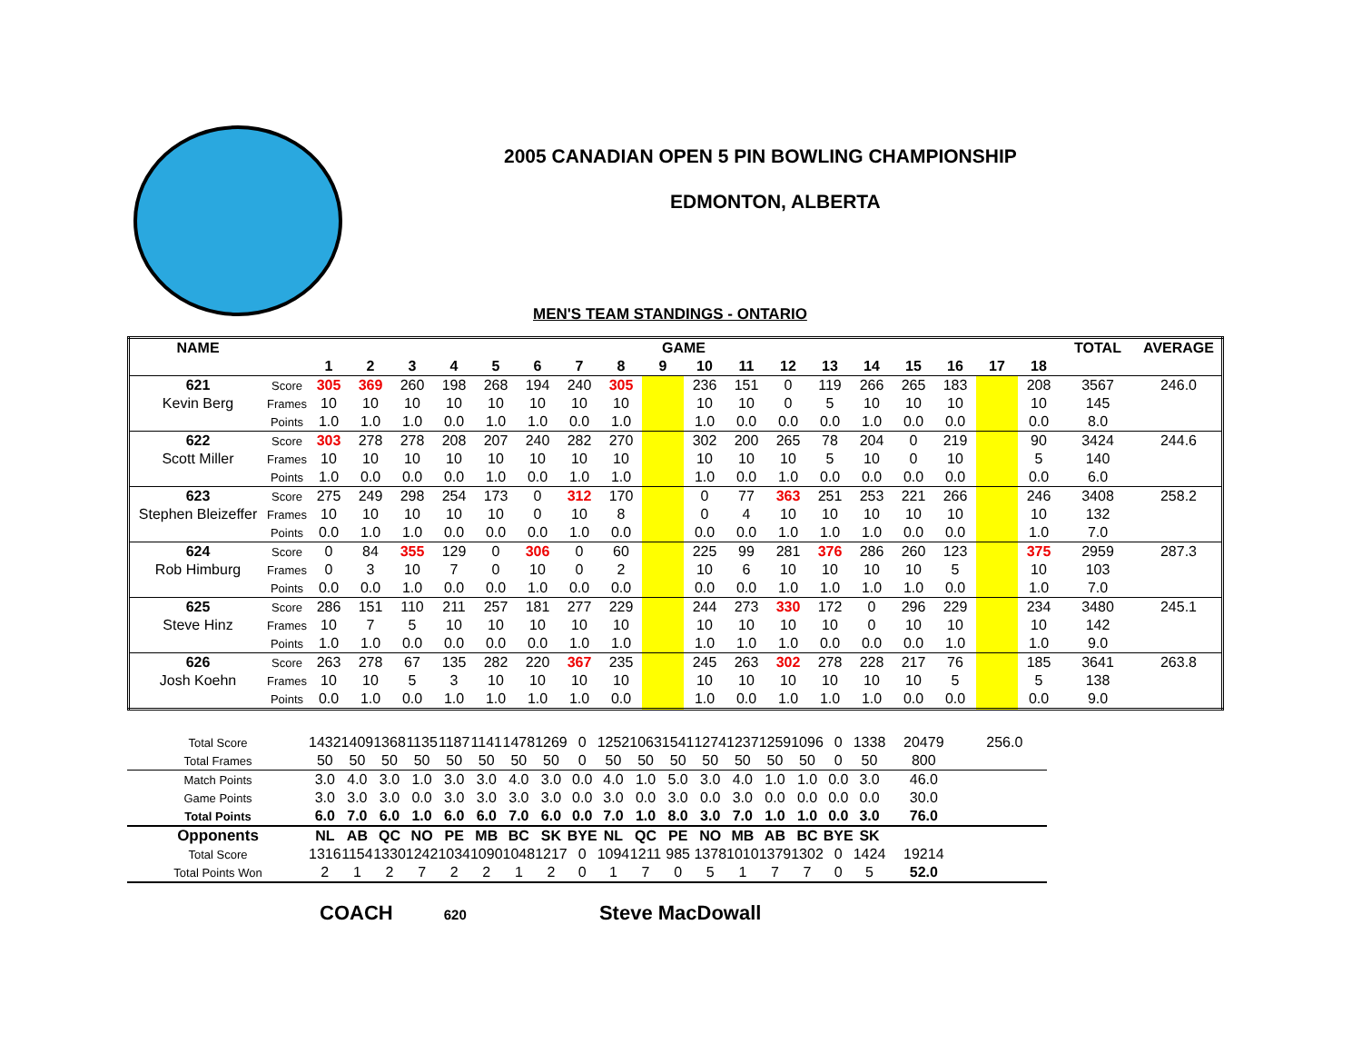2005 CANADIAN OPEN 5 PIN BOWLING CHAMPIONSHIP
EDMONTON, ALBERTA
MEN'S TEAM STANDINGS - ONTARIO
| NAME | | GAME | | | | | | | | | | | | | | | | | | TOTAL | AVERAGE |
| --- | --- | --- | --- | --- | --- | --- | --- | --- | --- | --- | --- | --- | --- | --- | --- | --- | --- | --- | --- | --- | --- |
| | | 1 | 2 | 3 | 4 | 5 | 6 | 7 | 8 | 9 | 10 | 11 | 12 | 13 | 14 | 15 | 16 | 17 | 18 | | |
| 621 | Score | 305 | 369 | 260 | 198 | 268 | 194 | 240 | 305 | | 236 | 151 | 0 | 119 | 266 | 265 | 183 | | 208 | 3567 | 246.0 |
| Kevin Berg | Frames | 10 | 10 | 10 | 10 | 10 | 10 | 10 | 10 | | 10 | 10 | 0 | 5 | 10 | 10 | 10 | | 10 | 145 | |
| | Points | 1.0 | 1.0 | 1.0 | 0.0 | 1.0 | 1.0 | 0.0 | 1.0 | | 1.0 | 0.0 | 0.0 | 0.0 | 1.0 | 0.0 | 0.0 | | 0.0 | 8.0 | |
| 622 | Score | 303 | 278 | 278 | 208 | 207 | 240 | 282 | 270 | | 302 | 200 | 265 | 78 | 204 | 0 | 219 | | 90 | 3424 | 244.6 |
| Scott Miller | Frames | 10 | 10 | 10 | 10 | 10 | 10 | 10 | 10 | | 10 | 10 | 10 | 5 | 10 | 0 | 10 | | 5 | 140 | |
| | Points | 1.0 | 0.0 | 0.0 | 0.0 | 1.0 | 0.0 | 1.0 | 1.0 | | 1.0 | 0.0 | 1.0 | 0.0 | 0.0 | 0.0 | 0.0 | | 0.0 | 6.0 | |
| 623 | Score | 275 | 249 | 298 | 254 | 173 | 0 | 312 | 170 | | 0 | 77 | 363 | 251 | 253 | 221 | 266 | | 246 | 3408 | 258.2 |
| Stephen Bleizeffer | Frames | 10 | 10 | 10 | 10 | 10 | 0 | 10 | 8 | | 0 | 4 | 10 | 10 | 10 | 10 | 10 | | 10 | 132 | |
| | Points | 0.0 | 1.0 | 1.0 | 0.0 | 0.0 | 0.0 | 1.0 | 0.0 | | 0.0 | 0.0 | 1.0 | 1.0 | 1.0 | 0.0 | 0.0 | | 1.0 | 7.0 | |
| 624 | Score | 0 | 84 | 355 | 129 | 0 | 306 | 0 | 60 | | 225 | 99 | 281 | 376 | 286 | 260 | 123 | | 375 | 2959 | 287.3 |
| Rob Himburg | Frames | 0 | 3 | 10 | 7 | 0 | 10 | 0 | 2 | | 10 | 6 | 10 | 10 | 10 | 10 | 5 | | 10 | 103 | |
| | Points | 0.0 | 0.0 | 1.0 | 0.0 | 0.0 | 1.0 | 0.0 | 0.0 | | 0.0 | 0.0 | 1.0 | 1.0 | 1.0 | 1.0 | 0.0 | | 1.0 | 7.0 | |
| 625 | Score | 286 | 151 | 110 | 211 | 257 | 181 | 277 | 229 | | 244 | 273 | 330 | 172 | 0 | 296 | 229 | | 234 | 3480 | 245.1 |
| Steve Hinz | Frames | 10 | 7 | 5 | 10 | 10 | 10 | 10 | 10 | | 10 | 10 | 10 | 10 | 0 | 10 | 10 | | 10 | 142 | |
| | Points | 1.0 | 1.0 | 0.0 | 0.0 | 0.0 | 0.0 | 1.0 | 1.0 | | 1.0 | 1.0 | 1.0 | 0.0 | 0.0 | 0.0 | 1.0 | | 1.0 | 9.0 | |
| 626 | Score | 263 | 278 | 67 | 135 | 282 | 220 | 367 | 235 | | 245 | 263 | 302 | 278 | 228 | 217 | 76 | | 185 | 3641 | 263.8 |
| Josh Koehn | Frames | 10 | 10 | 5 | 3 | 10 | 10 | 10 | 10 | | 10 | 10 | 10 | 10 | 10 | 10 | 5 | | 5 | 138 | |
| | Points | 0.0 | 1.0 | 0.0 | 1.0 | 1.0 | 1.0 | 1.0 | 0.0 | | 1.0 | 0.0 | 1.0 | 1.0 | 1.0 | 0.0 | 0.0 | | 0.0 | 9.0 | |
| Total Score | 1432 | 1409 | 1368 | 1135 | 1187 | 1141 | 1478 | 1269 | 0 | 1252 | 1063 | 1541 | 1274 | 1237 | 1259 | 1096 | 0 | 1338 | 20479 | 256.0 |
| Total Frames | 50 | 50 | 50 | 50 | 50 | 50 | 50 | 50 | 0 | 50 | 50 | 50 | 50 | 50 | 50 | 50 | 0 | 50 | 800 | |
| Match Points | 3.0 | 4.0 | 3.0 | 1.0 | 3.0 | 3.0 | 4.0 | 3.0 | 0.0 | 4.0 | 1.0 | 5.0 | 3.0 | 4.0 | 1.0 | 1.0 | 0.0 | 3.0 | 46.0 | |
| Game Points | 3.0 | 3.0 | 3.0 | 0.0 | 3.0 | 3.0 | 3.0 | 3.0 | 0.0 | 3.0 | 0.0 | 3.0 | 0.0 | 3.0 | 0.0 | 0.0 | 0.0 | 0.0 | 30.0 | |
| Total Points | 6.0 | 7.0 | 6.0 | 1.0 | 6.0 | 6.0 | 7.0 | 6.0 | 0.0 | 7.0 | 1.0 | 8.0 | 3.0 | 7.0 | 1.0 | 1.0 | 0.0 | 3.0 | 76.0 | |
| Opponents | NL | AB | QC | NO | PE | MB | BC | SK | BYE | NL | QC | PE | NO | MB | AB | BC | BYE | SK | | |
| Total Score | 1316 | 1154 | 1330 | 1242 | 1034 | 1090 | 1048 | 1217 | 0 | 1094 | 1211 | 985 | 1378 | 1010 | 1379 | 1302 | 0 | 1424 | 19214 | |
| Total Points Won | 2 | 1 | 2 | 7 | 2 | 2 | 1 | 2 | 0 | 1 | 7 | 0 | 5 | 1 | 7 | 7 | 0 | 5 | 52.0 | |
COACH 620 Steve MacDowall